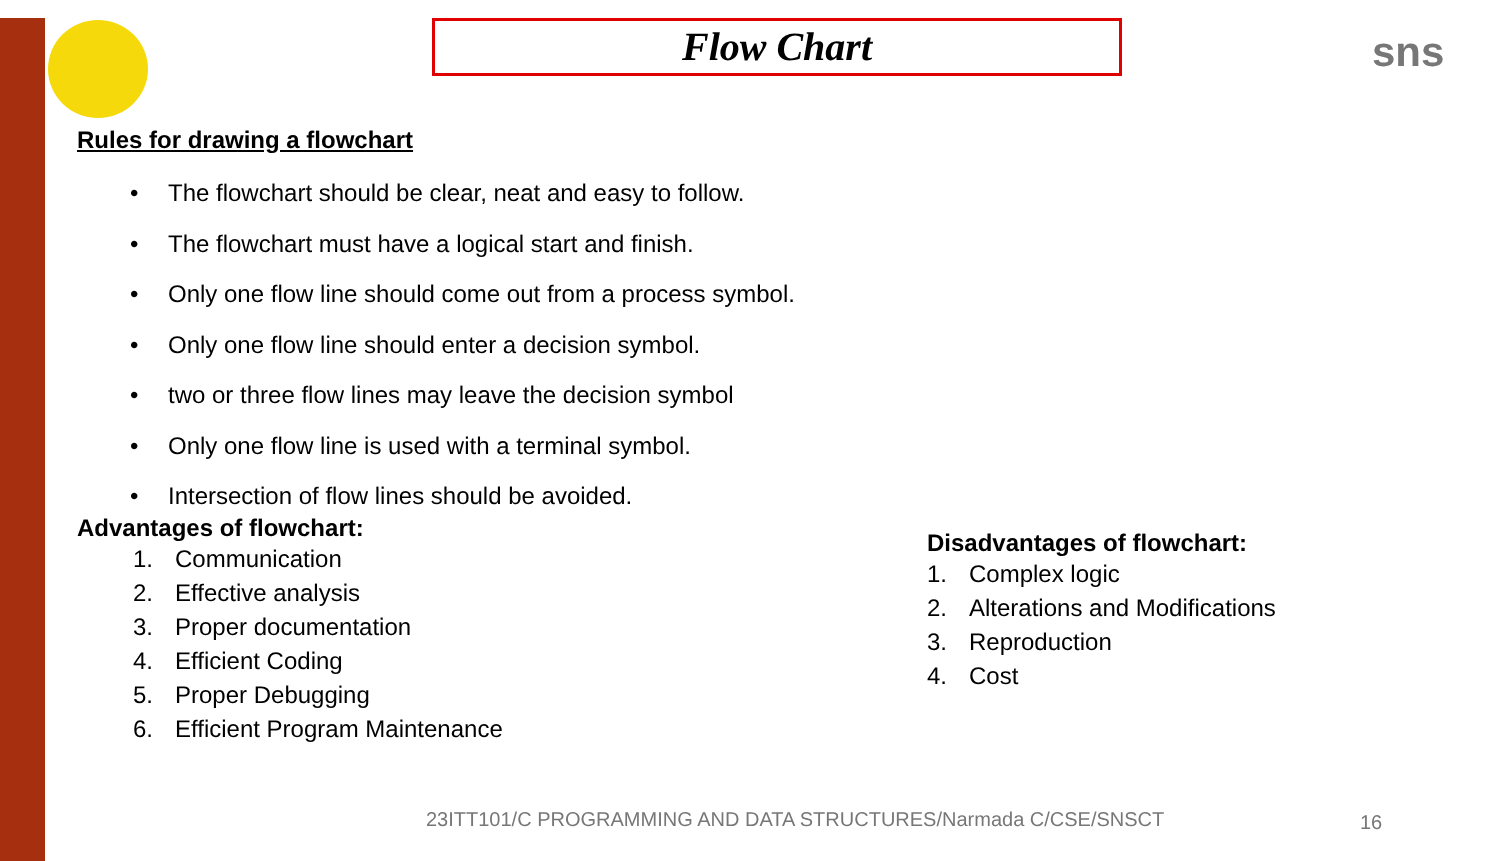sns
Flow Chart
Rules for drawing a flowchart
• The flowchart should be clear, neat and easy to follow.
• The flowchart must have a logical start and finish.
• Only one flow line should come out from a process symbol.
• Only one flow line should enter a decision symbol.
• two or three flow lines may leave the decision symbol
• Only one flow line is used with a terminal symbol.
• Intersection of flow lines should be avoided.
Advantages of flowchart:
1. Communication
2. Effective analysis
3. Proper documentation
4. Efficient Coding
5. Proper Debugging
6. Efficient Program Maintenance
Disadvantages of flowchart:
1. Complex logic
2. Alterations and Modifications
3. Reproduction
4. Cost
23ITT101/C PROGRAMMING AND DATA STRUCTURES/Narmada C/CSE/SNSCT
16